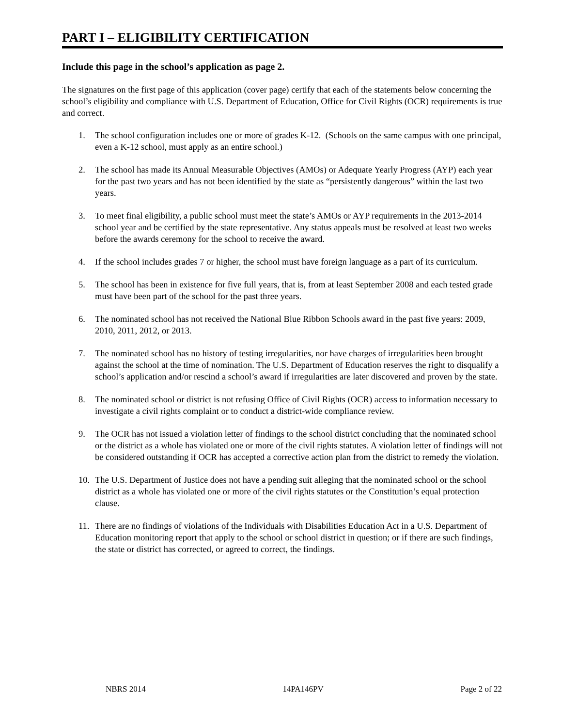PART I – ELIGIBILITY CERTIFICATION
Include this page in the school’s application as page 2.
The signatures on the first page of this application (cover page) certify that each of the statements below concerning the school’s eligibility and compliance with U.S. Department of Education, Office for Civil Rights (OCR) requirements is true and correct.
1. The school configuration includes one or more of grades K-12. (Schools on the same campus with one principal, even a K-12 school, must apply as an entire school.)
2. The school has made its Annual Measurable Objectives (AMOs) or Adequate Yearly Progress (AYP) each year for the past two years and has not been identified by the state as “persistently dangerous” within the last two years.
3. To meet final eligibility, a public school must meet the state’s AMOs or AYP requirements in the 2013-2014 school year and be certified by the state representative. Any status appeals must be resolved at least two weeks before the awards ceremony for the school to receive the award.
4. If the school includes grades 7 or higher, the school must have foreign language as a part of its curriculum.
5. The school has been in existence for five full years, that is, from at least September 2008 and each tested grade must have been part of the school for the past three years.
6. The nominated school has not received the National Blue Ribbon Schools award in the past five years: 2009, 2010, 2011, 2012, or 2013.
7. The nominated school has no history of testing irregularities, nor have charges of irregularities been brought against the school at the time of nomination. The U.S. Department of Education reserves the right to disqualify a school’s application and/or rescind a school’s award if irregularities are later discovered and proven by the state.
8. The nominated school or district is not refusing Office of Civil Rights (OCR) access to information necessary to investigate a civil rights complaint or to conduct a district-wide compliance review.
9. The OCR has not issued a violation letter of findings to the school district concluding that the nominated school or the district as a whole has violated one or more of the civil rights statutes. A violation letter of findings will not be considered outstanding if OCR has accepted a corrective action plan from the district to remedy the violation.
10. The U.S. Department of Justice does not have a pending suit alleging that the nominated school or the school district as a whole has violated one or more of the civil rights statutes or the Constitution’s equal protection clause.
11. There are no findings of violations of the Individuals with Disabilities Education Act in a U.S. Department of Education monitoring report that apply to the school or school district in question; or if there are such findings, the state or district has corrected, or agreed to correct, the findings.
NBRS 2014 14PA146PV Page 2 of 22